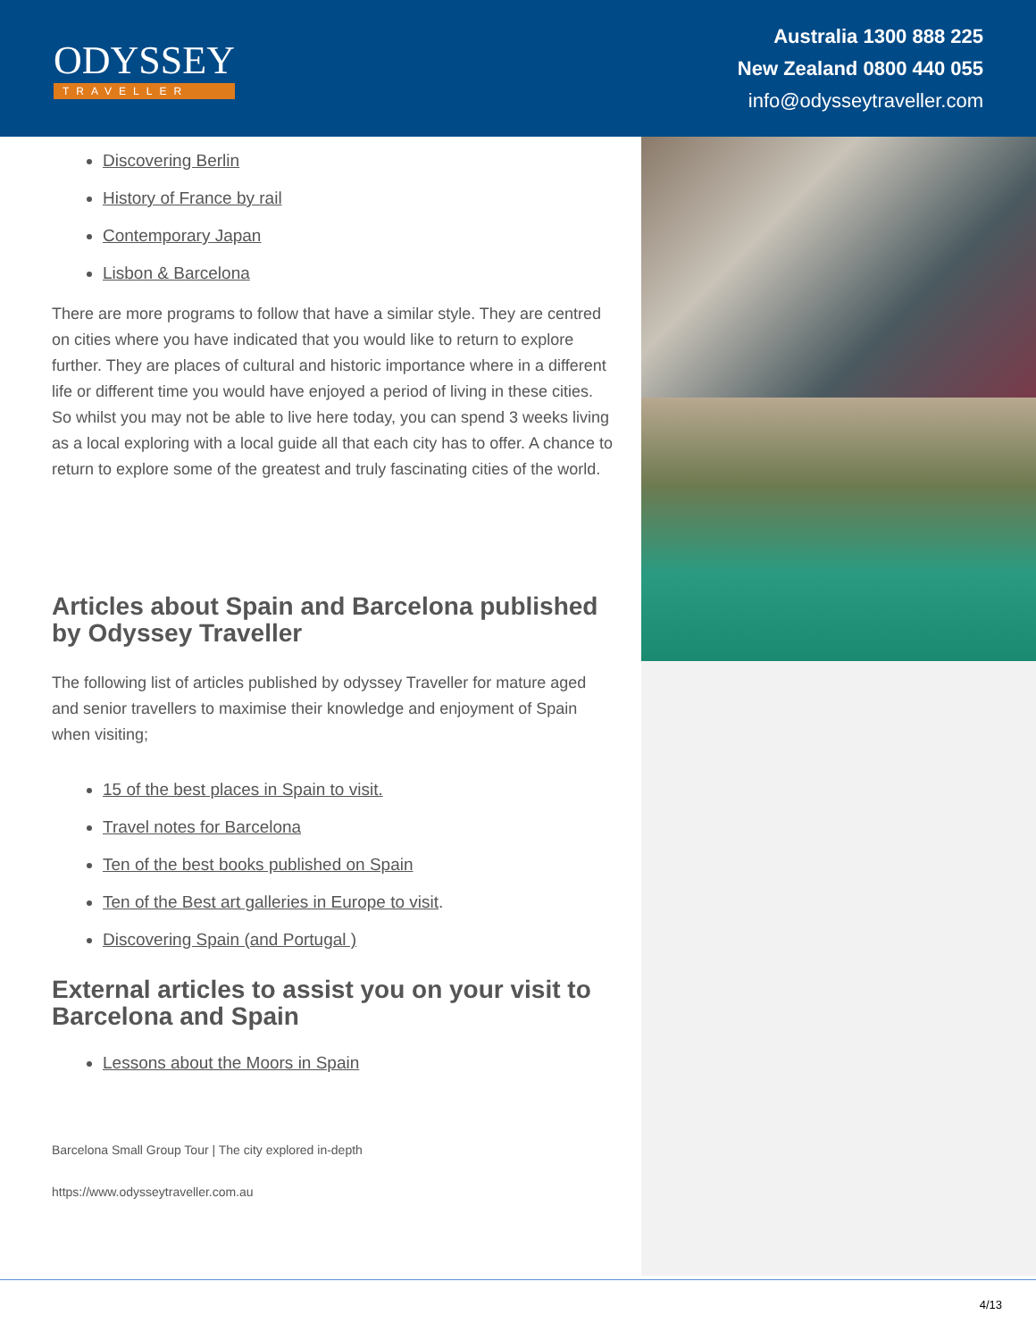ODYSSEY
TRAVELLER
Australia 1300 888 225
New Zealand 0800 440 055
info@odysseytraveller.com
Discovering Berlin
History of France by rail
Contemporary Japan
Lisbon & Barcelona
There are more programs to follow that have a similar style. They are centred on cities where you have indicated that you would like to return to explore further. They are places of cultural and historic importance where in a different life or different time you would have enjoyed a period of living in these cities. So whilst you may not be able to live here today, you can spend 3 weeks living as a local exploring with a local guide all that each city has to offer. A chance to return to explore some of the greatest and truly fascinating cities of the world.
Articles about Spain and Barcelona published by Odyssey Traveller
The following list of articles published by odyssey Traveller for mature aged and senior travellers to maximise their knowledge and enjoyment of Spain when visiting;
15 of the best places in Spain to visit.
Travel notes for Barcelona
Ten of the best books published on Spain
Ten of the Best art galleries in Europe to visit.
Discovering Spain (and Portugal )
External articles to assist you on your visit to Barcelona and Spain
Lessons about the Moors in Spain
Barcelona Small Group Tour | The city explored in-depth
https://www.odysseytraveller.com.au
4/13